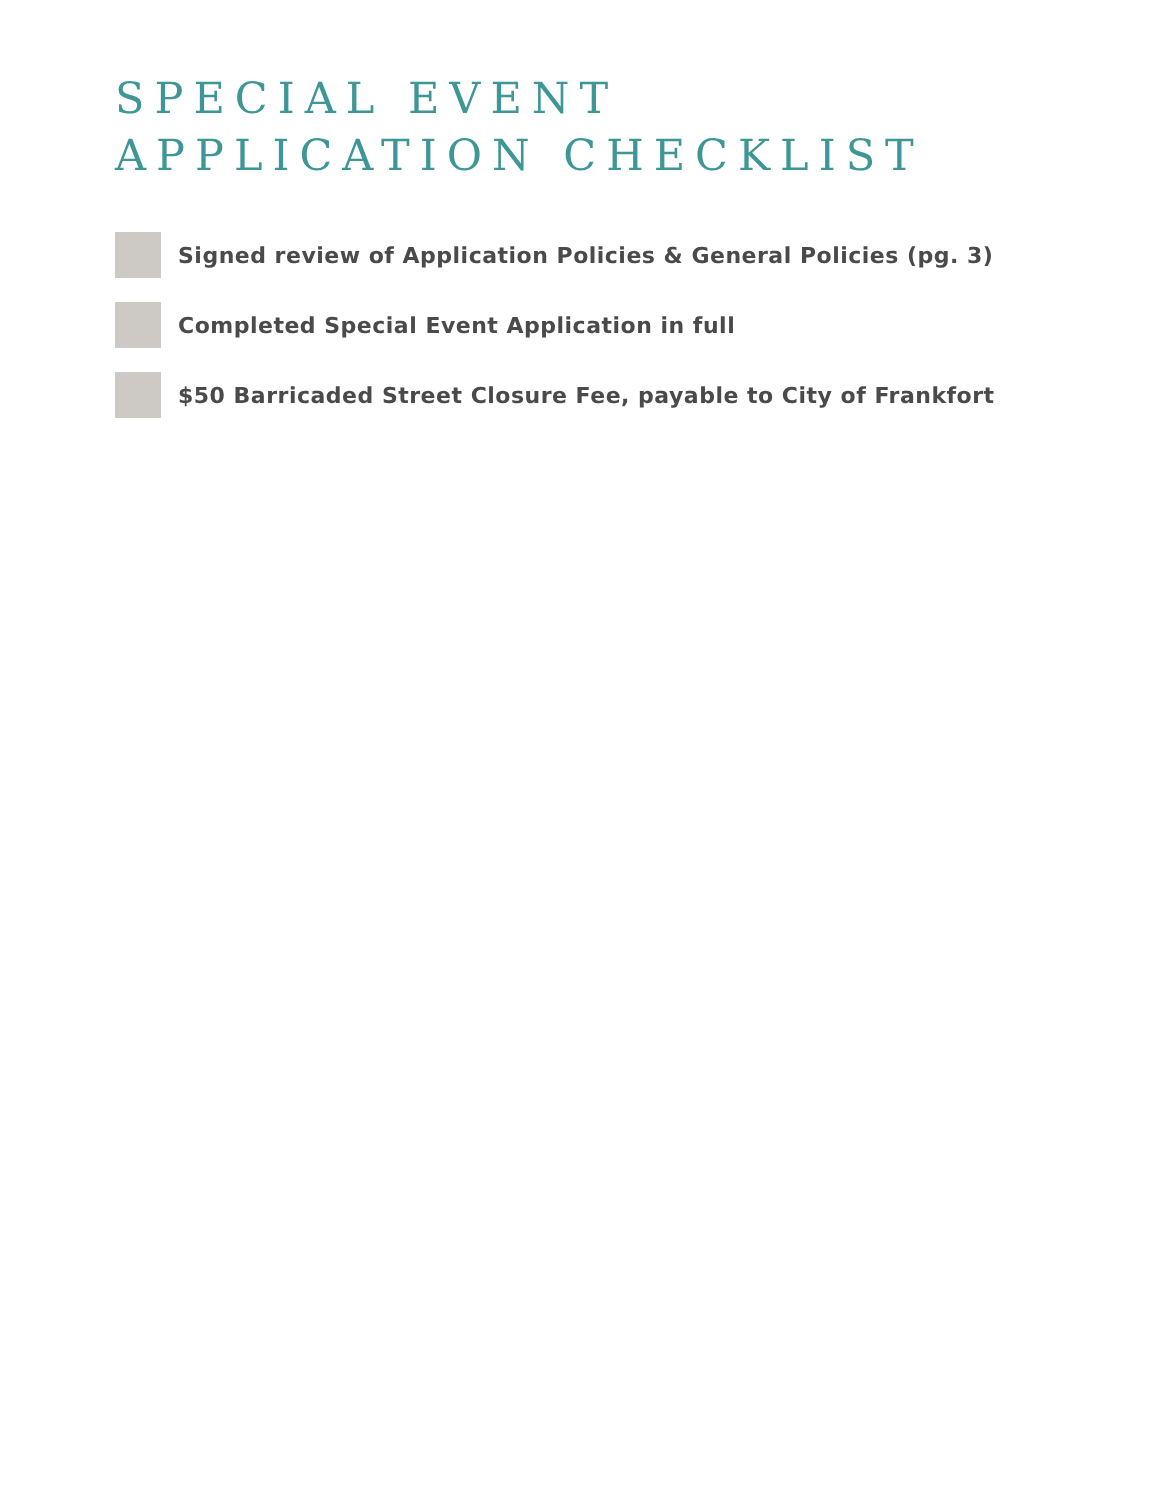SPECIAL EVENT
APPLICATION CHECKLIST
Signed review of Application Policies & General Policies (pg. 3)
Completed Special Event Application in full
$50 Barricaded Street Closure Fee, payable to City of Frankfort